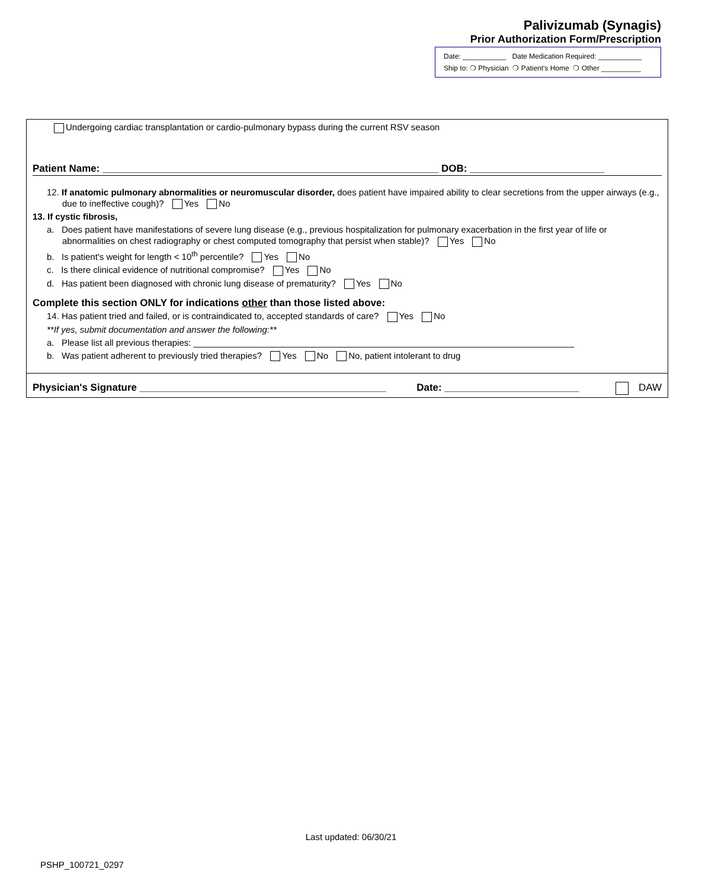Palivizumab (Synagis)
Prior Authorization Form/Prescription
Date: ___________ Date Medication Required: ___________
Ship to: ❍ Physician ❍ Patient's Home ❍ Other __________
Undergoing cardiac transplantation or cardio-pulmonary bypass during the current RSV season
Patient Name: ____________________________________________________________ DOB: ________________________
12. If anatomic pulmonary abnormalities or neuromuscular disorder, does patient have impaired ability to clear secretions from the upper airways (e.g., due to ineffective cough)? Yes No
13. If cystic fibrosis,
a. Does patient have manifestations of severe lung disease (e.g., previous hospitalization for pulmonary exacerbation in the first year of life or abnormalities on chest radiography or chest computed tomography that persist when stable)? Yes No
b. Is patient's weight for length < 10<sup>th</sup> percentile? Yes No
c. Is there clinical evidence of nutritional compromise? Yes No
d. Has patient been diagnosed with chronic lung disease of prematurity? Yes No
Complete this section ONLY for indications other than those listed above:
14. Has patient tried and failed, or is contraindicated to, accepted standards of care? Yes No
**If yes, submit documentation and answer the following:**
a. Please list all previous therapies: _____________________________________________________________________________
b. Was patient adherent to previously tried therapies? Yes No No, patient intolerant to drug
Physician's Signature ____________________________________________ Date: ________________________ DAW
Last updated: 06/30/21
PSHP_100721_0297